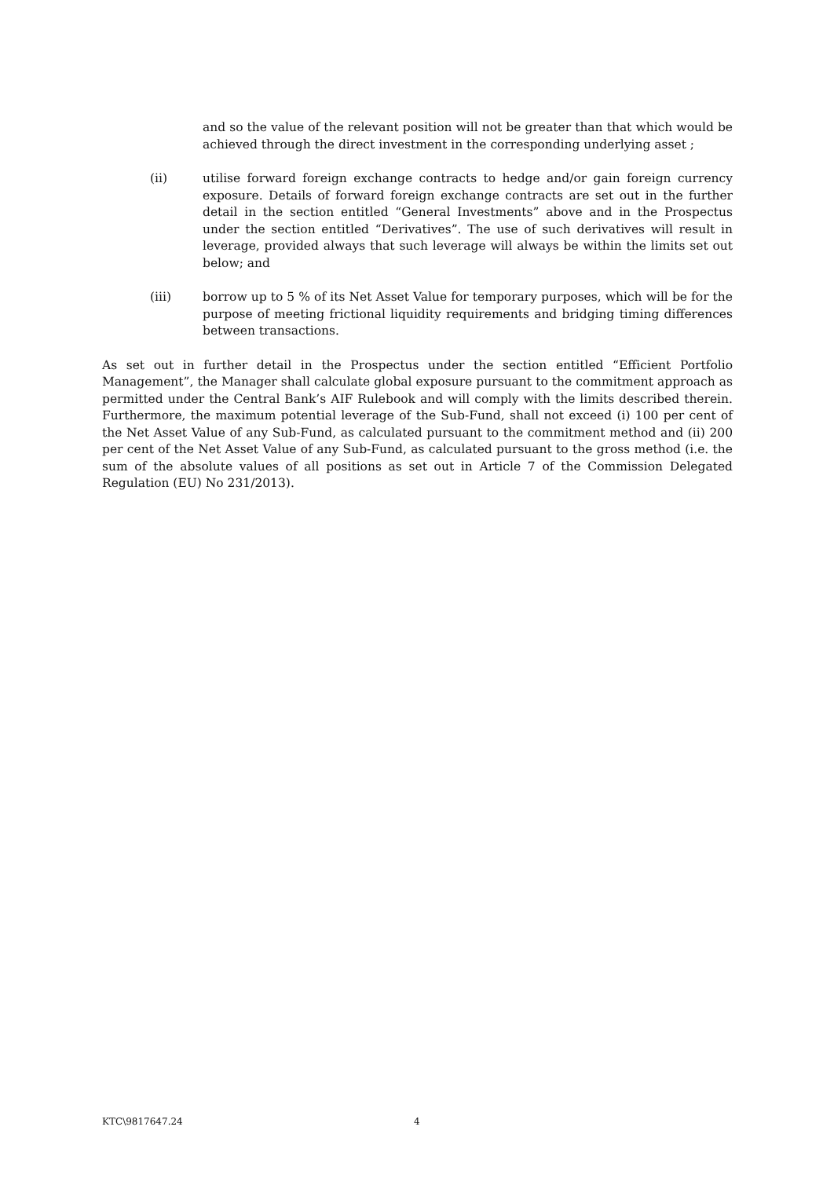and so the value of the relevant position will not be greater than that which would be achieved through the direct investment in the corresponding underlying asset ;
(ii) utilise forward foreign exchange contracts to hedge and/or gain foreign currency exposure. Details of forward foreign exchange contracts are set out in the further detail in the section entitled “General Investments” above and in the Prospectus under the section entitled “Derivatives”. The use of such derivatives will result in leverage, provided always that such leverage will always be within the limits set out below; and
(iii) borrow up to 5 % of its Net Asset Value for temporary purposes, which will be for the purpose of meeting frictional liquidity requirements and bridging timing differences between transactions.
As set out in further detail in the Prospectus under the section entitled “Efficient Portfolio Management”, the Manager shall calculate global exposure pursuant to the commitment approach as permitted under the Central Bank’s AIF Rulebook and will comply with the limits described therein. Furthermore, the maximum potential leverage of the Sub-Fund, shall not exceed (i) 100 per cent of the Net Asset Value of any Sub-Fund, as calculated pursuant to the commitment method and (ii) 200 per cent of the Net Asset Value of any Sub-Fund, as calculated pursuant to the gross method (i.e. the sum of the absolute values of all positions as set out in Article 7 of the Commission Delegated Regulation (EU) No 231/2013).
KTC\9817647.24 4